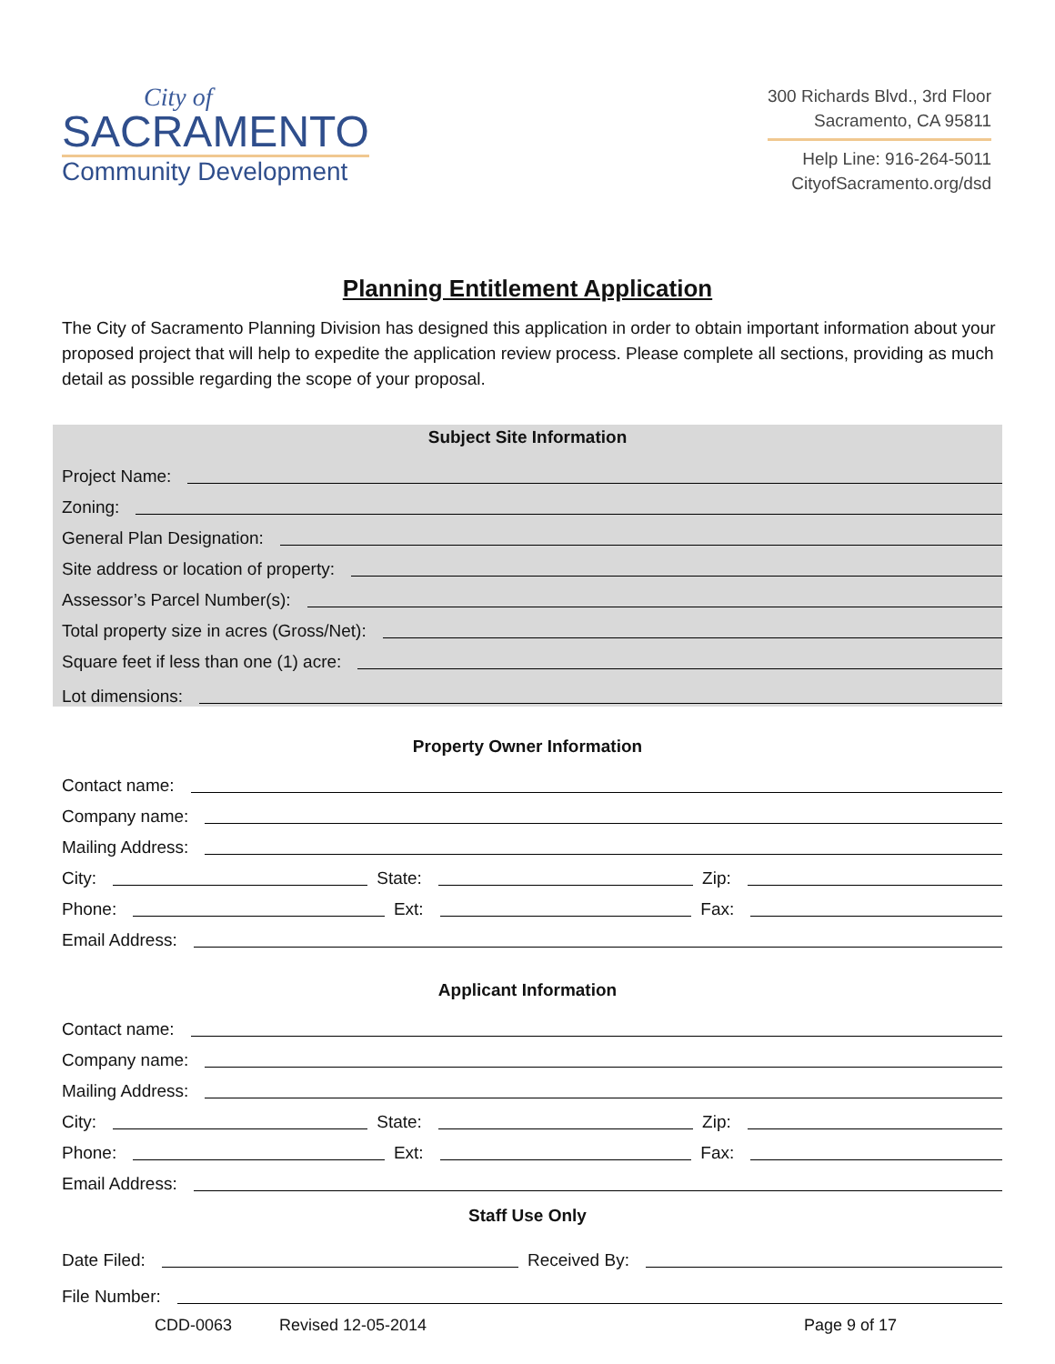City of
SACRAMENTO
Community Development
300 Richards Blvd., 3rd Floor
Sacramento, CA 95811
Help Line: 916-264-5011
CityofSacramento.org/dsd
Planning Entitlement Application
The City of Sacramento Planning Division has designed this application in order to obtain important information about your proposed project that will help to expedite the application review process. Please complete all sections, providing as much detail as possible regarding the scope of your proposal.
Subject Site Information
Project Name:
Zoning:
General Plan Designation:
Site address or location of property:
Assessor’s Parcel Number(s):
Total property size in acres (Gross/Net):
Square feet if less than one (1) acre:
Lot dimensions:
Property Owner Information
Contact name:
Company name:
Mailing Address:
City: State: Zip:
Phone: Ext: Fax:
Email Address:
Applicant Information
Contact name:
Company name:
Mailing Address:
City: State: Zip:
Phone: Ext: Fax:
Email Address:
Staff Use Only
Date Filed: Received By:
File Number:
CDD-0063 Revised 12-05-2014 Page 9 of 17